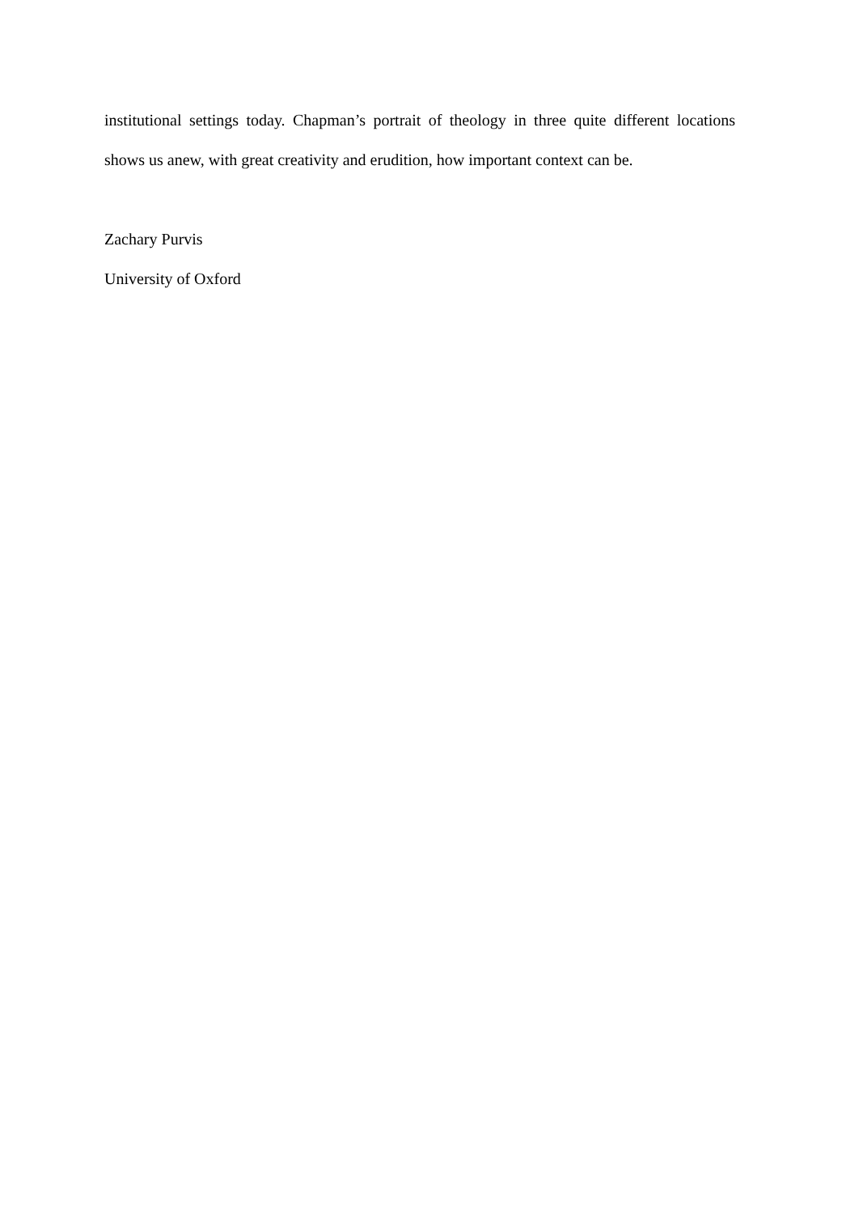institutional settings today. Chapman’s portrait of theology in three quite different locations shows us anew, with great creativity and erudition, how important context can be.
Zachary Purvis
University of Oxford